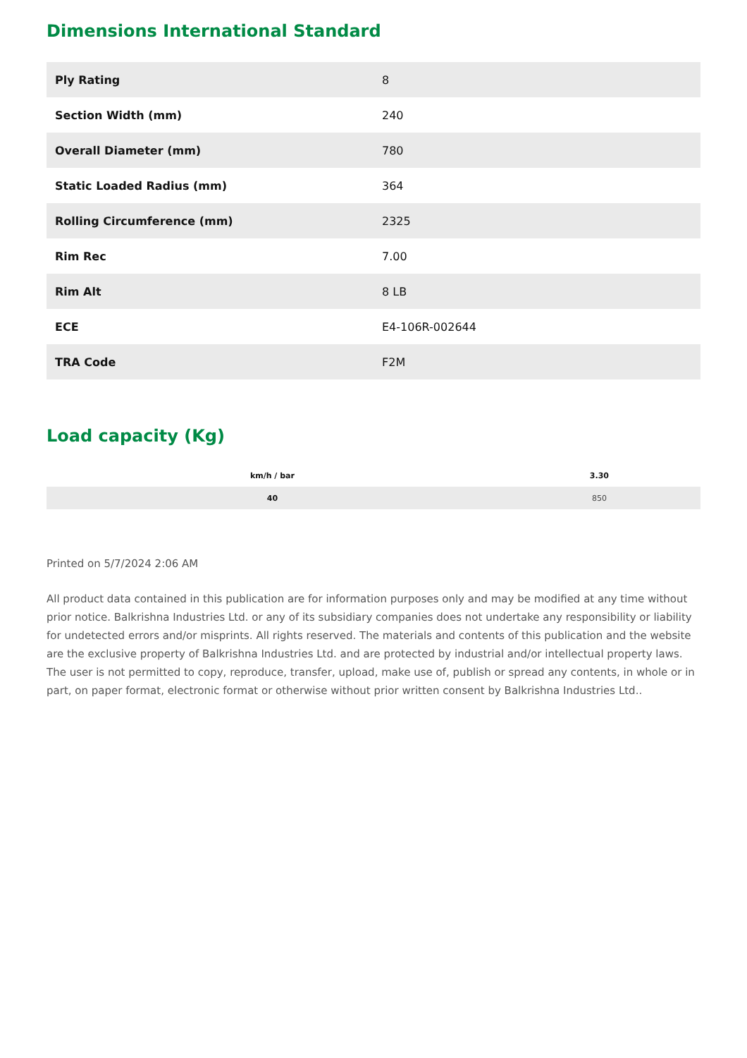Dimensions International Standard
| Ply Rating | 8 |
| Section Width (mm) | 240 |
| Overall Diameter (mm) | 780 |
| Static Loaded Radius (mm) | 364 |
| Rolling Circumference (mm) | 2325 |
| Rim Rec | 7.00 |
| Rim Alt | 8 LB |
| ECE | E4-106R-002644 |
| TRA Code | F2M |
Load capacity (Kg)
| km/h / bar | 3.30 |
| --- | --- |
| 40 | 850 |
Printed on 5/7/2024 2:06 AM
All product data contained in this publication are for information purposes only and may be modified at any time without prior notice. Balkrishna Industries Ltd. or any of its subsidiary companies does not undertake any responsibility or liability for undetected errors and/or misprints. All rights reserved. The materials and contents of this publication and the website are the exclusive property of Balkrishna Industries Ltd. and are protected by industrial and/or intellectual property laws. The user is not permitted to copy, reproduce, transfer, upload, make use of, publish or spread any contents, in whole or in part, on paper format, electronic format or otherwise without prior written consent by Balkrishna Industries Ltd..